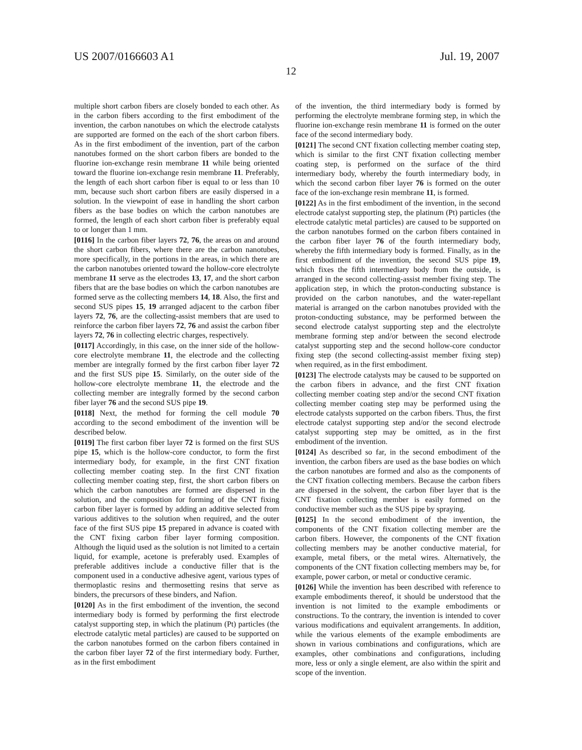US 2007/0166603 A1 Jul. 19, 2007
12
multiple short carbon fibers are closely bonded to each other. As in the carbon fibers according to the first embodiment of the invention, the carbon nanotubes on which the electrode catalysts are supported are formed on the each of the short carbon fibers. As in the first embodiment of the invention, part of the carbon nanotubes formed on the short carbon fibers are bonded to the fluorine ion-exchange resin membrane 11 while being oriented toward the fluorine ion-exchange resin membrane 11. Preferably, the length of each short carbon fiber is equal to or less than 10 mm, because such short carbon fibers are easily dispersed in a solution. In the viewpoint of ease in handling the short carbon fibers as the base bodies on which the carbon nanotubes are formed, the length of each short carbon fiber is preferably equal to or longer than 1 mm.
[0116] In the carbon fiber layers 72, 76, the areas on and around the short carbon fibers, where there are the carbon nanotubes, more specifically, in the portions in the areas, in which there are the carbon nanotubes oriented toward the hollow-core electrolyte membrane 11 serve as the electrodes 13, 17, and the short carbon fibers that are the base bodies on which the carbon nanotubes are formed serve as the collecting members 14, 18. Also, the first and second SUS pipes 15, 19 arranged adjacent to the carbon fiber layers 72, 76, are the collecting-assist members that are used to reinforce the carbon fiber layers 72, 76 and assist the carbon fiber layers 72, 76 in collecting electric charges, respectively.
[0117] Accordingly, in this case, on the inner side of the hollow-core electrolyte membrane 11, the electrode and the collecting member are integrally formed by the first carbon fiber layer 72 and the first SUS pipe 15. Similarly, on the outer side of the hollow-core electrolyte membrane 11, the electrode and the collecting member are integrally formed by the second carbon fiber layer 76 and the second SUS pipe 19.
[0118] Next, the method for forming the cell module 70 according to the second embodiment of the invention will be described below.
[0119] The first carbon fiber layer 72 is formed on the first SUS pipe 15, which is the hollow-core conductor, to form the first intermediary body, for example, in the first CNT fixation collecting member coating step. In the first CNT fixation collecting member coating step, first, the short carbon fibers on which the carbon nanotubes are formed are dispersed in the solution, and the composition for forming of the CNT fixing carbon fiber layer is formed by adding an additive selected from various additives to the solution when required, and the outer face of the first SUS pipe 15 prepared in advance is coated with the CNT fixing carbon fiber layer forming composition. Although the liquid used as the solution is not limited to a certain liquid, for example, acetone is preferably used. Examples of preferable additives include a conductive filler that is the component used in a conductive adhesive agent, various types of thermoplastic resins and thermosetting resins that serve as binders, the precursors of these binders, and Nafion.
[0120] As in the first embodiment of the invention, the second intermediary body is formed by performing the first electrode catalyst supporting step, in which the platinum (Pt) particles (the electrode catalytic metal particles) are caused to be supported on the carbon nanotubes formed on the carbon fibers contained in the carbon fiber layer 72 of the first intermediary body. Further, as in the first embodiment
of the invention, the third intermediary body is formed by performing the electrolyte membrane forming step, in which the fluorine ion-exchange resin membrane 11 is formed on the outer face of the second intermediary body.
[0121] The second CNT fixation collecting member coating step, which is similar to the first CNT fixation collecting member coating step, is performed on the surface of the third intermediary body, whereby the fourth intermediary body, in which the second carbon fiber layer 76 is formed on the outer face of the ion-exchange resin membrane 11, is formed.
[0122] As in the first embodiment of the invention, in the second electrode catalyst supporting step, the platinum (Pt) particles (the electrode catalytic metal particles) are caused to be supported on the carbon nanotubes formed on the carbon fibers contained in the carbon fiber layer 76 of the fourth intermediary body, whereby the fifth intermediary body is formed. Finally, as in the first embodiment of the invention, the second SUS pipe 19, which fixes the fifth intermediary body from the outside, is arranged in the second collecting-assist member fixing step. The application step, in which the proton-conducting substance is provided on the carbon nanotubes, and the water-repellant material is arranged on the carbon nanotubes provided with the proton-conducting substance, may be performed between the second electrode catalyst supporting step and the electrolyte membrane forming step and/or between the second electrode catalyst supporting step and the second hollow-core conductor fixing step (the second collecting-assist member fixing step) when required, as in the first embodiment.
[0123] The electrode catalysts may be caused to be supported on the carbon fibers in advance, and the first CNT fixation collecting member coating step and/or the second CNT fixation collecting member coating step may be performed using the electrode catalysts supported on the carbon fibers. Thus, the first electrode catalyst supporting step and/or the second electrode catalyst supporting step may be omitted, as in the first embodiment of the invention.
[0124] As described so far, in the second embodiment of the invention, the carbon fibers are used as the base bodies on which the carbon nanotubes are formed and also as the components of the CNT fixation collecting members. Because the carbon fibers are dispersed in the solvent, the carbon fiber layer that is the CNT fixation collecting member is easily formed on the conductive member such as the SUS pipe by spraying.
[0125] In the second embodiment of the invention, the components of the CNT fixation collecting member are the carbon fibers. However, the components of the CNT fixation collecting members may be another conductive material, for example, metal fibers, or the metal wires. Alternatively, the components of the CNT fixation collecting members may be, for example, power carbon, or metal or conductive ceramic.
[0126] While the invention has been described with reference to example embodiments thereof, it should be understood that the invention is not limited to the example embodiments or constructions. To the contrary, the invention is intended to cover various modifications and equivalent arrangements. In addition, while the various elements of the example embodiments are shown in various combinations and configurations, which are examples, other combinations and configurations, including more, less or only a single element, are also within the spirit and scope of the invention.